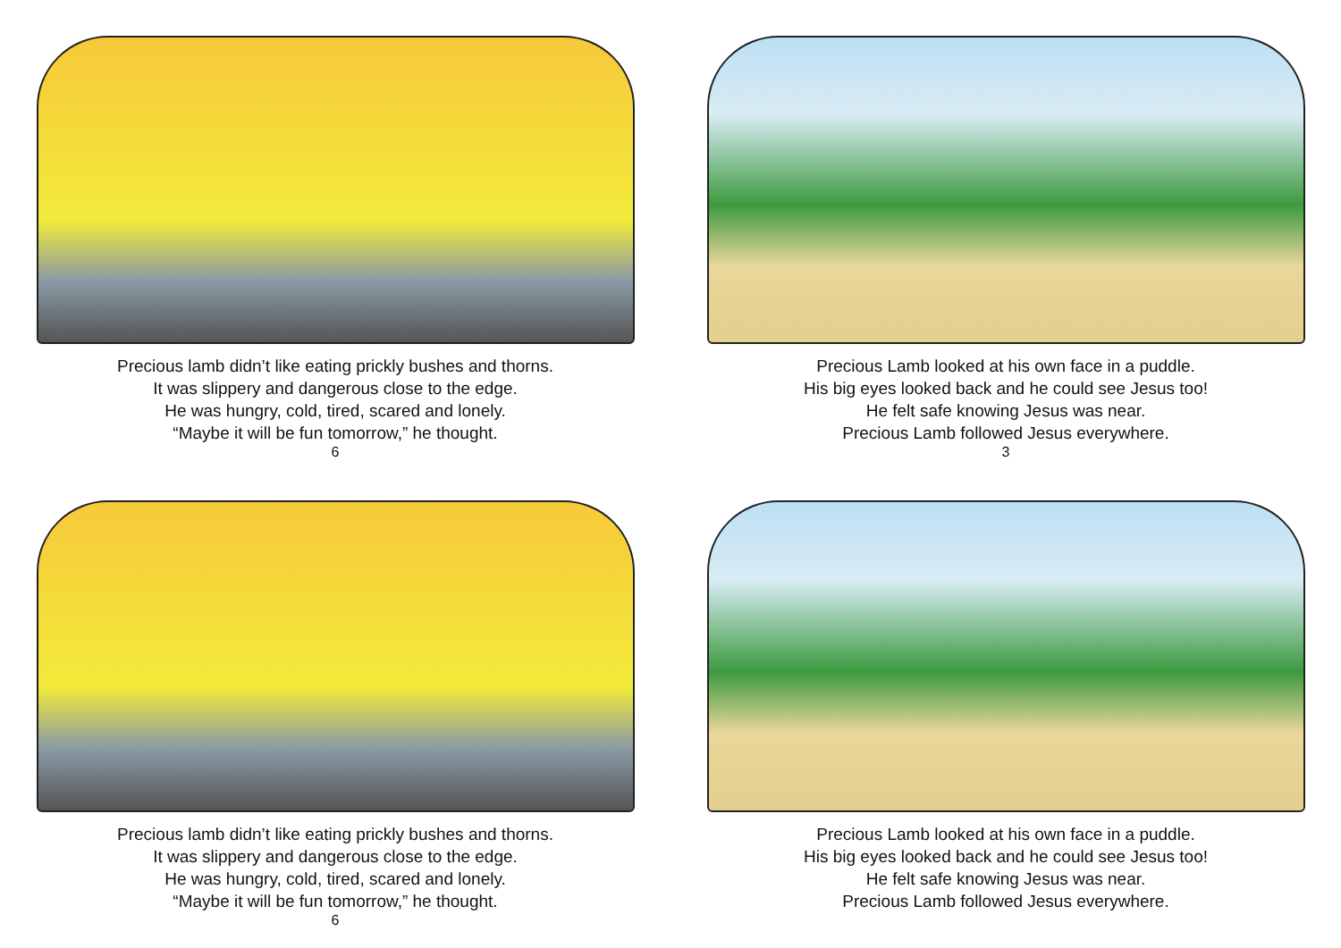Precious lamb didn’t like eating prickly bushes and thorns.
It was slippery and dangerous close to the edge.
He was hungry, cold, tired, scared and lonely.
“Maybe it will be fun tomorrow,” he thought.
6
Precious Lamb looked at his own face in a puddle.
His big eyes looked back and he could see Jesus too!
He felt safe knowing Jesus was near.
Precious Lamb followed Jesus everywhere.
3
Precious lamb didn’t like eating prickly bushes and thorns.
It was slippery and dangerous close to the edge.
He was hungry, cold, tired, scared and lonely.
“Maybe it will be fun tomorrow,” he thought.
6
Precious Lamb looked at his own face in a puddle.
His big eyes looked back and he could see Jesus too!
He felt safe knowing Jesus was near.
Precious Lamb followed Jesus everywhere.